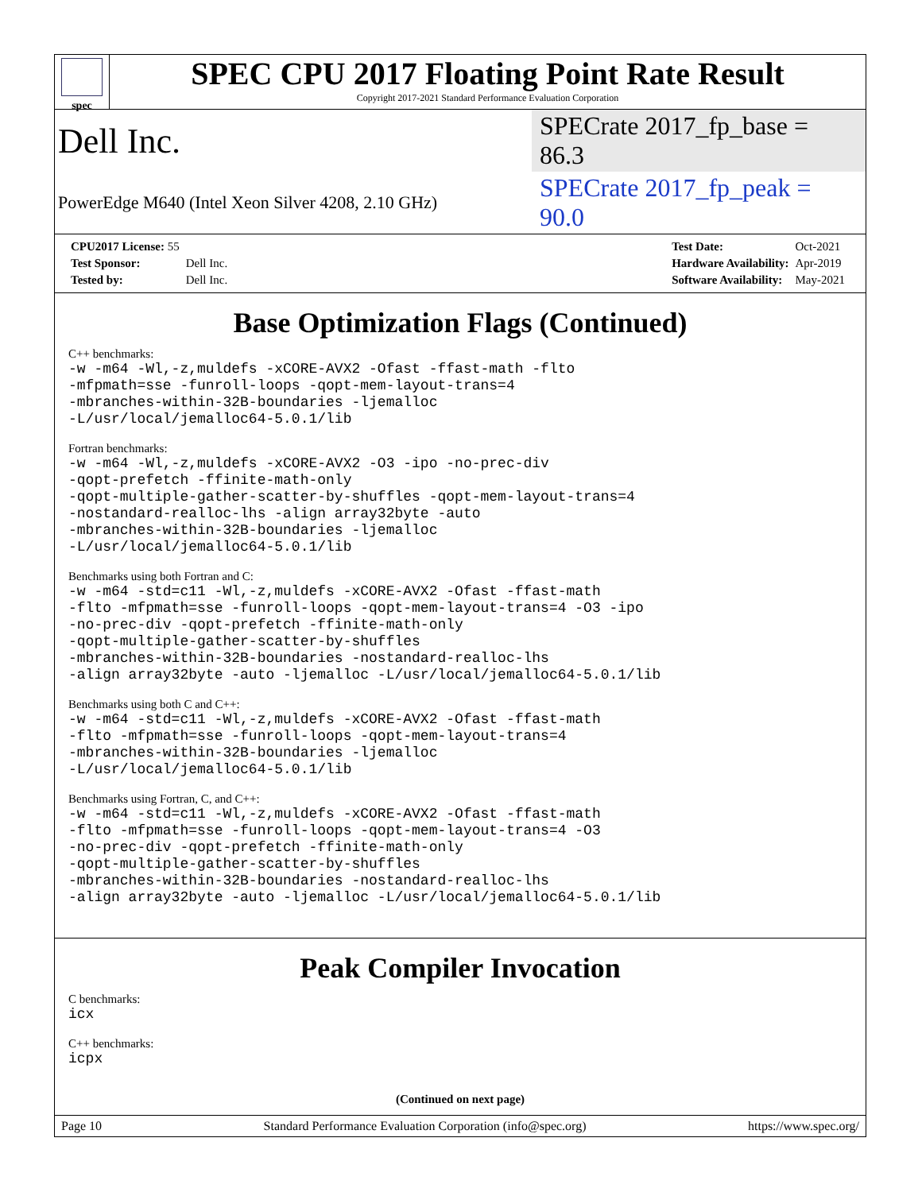spec
SPEC CPU 2017 Floating Point Rate Result
Copyright 2017-2021 Standard Performance Evaluation Corporation
Dell Inc. SPECrate 2017_fp_base = 86.3
PowerEdge M640 (Intel Xeon Silver 4208, 2.10 GHz) SPECrate 2017_fp_peak = 90.0
| CPU2017 License: 55 | |
| Test Sponsor: | Dell Inc. |
| Tested by: | Dell Inc. |
| Test Date: | Oct-2021 |
| Hardware Availability: | Apr-2019 |
| Software Availability: | May-2021 |
Base Optimization Flags (Continued)
C++ benchmarks:
-w -m64 -Wl,-z,muldefs -xCORE-AVX2 -Ofast -ffast-math -flto
-mfpmath=sse -funroll-loops -qopt-mem-layout-trans=4
-mbranches-within-32B-boundaries -ljemalloc
-L/usr/local/jemalloc64-5.0.1/lib
Fortran benchmarks:
-w -m64 -Wl,-z,muldefs -xCORE-AVX2 -O3 -ipo -no-prec-div
-qopt-prefetch -ffinite-math-only
-qopt-multiple-gather-scatter-by-shuffles -qopt-mem-layout-trans=4
-nostandard-realloc-lhs -align array32byte -auto
-mbranches-within-32B-boundaries -ljemalloc
-L/usr/local/jemalloc64-5.0.1/lib
Benchmarks using both Fortran and C:
-w -m64 -std=c11 -Wl,-z,muldefs -xCORE-AVX2 -Ofast -ffast-math
-flto -mfpmath=sse -funroll-loops -qopt-mem-layout-trans=4 -O3 -ipo
-no-prec-div -qopt-prefetch -ffinite-math-only
-qopt-multiple-gather-scatter-by-shuffles
-mbranches-within-32B-boundaries -nostandard-realloc-lhs
-align array32byte -auto -ljemalloc -L/usr/local/jemalloc64-5.0.1/lib
Benchmarks using both C and C++:
-w -m64 -std=c11 -Wl,-z,muldefs -xCORE-AVX2 -Ofast -ffast-math
-flto -mfpmath=sse -funroll-loops -qopt-mem-layout-trans=4
-mbranches-within-32B-boundaries -ljemalloc
-L/usr/local/jemalloc64-5.0.1/lib
Benchmarks using Fortran, C, and C++:
-w -m64 -std=c11 -Wl,-z,muldefs -xCORE-AVX2 -Ofast -ffast-math
-flto -mfpmath=sse -funroll-loops -qopt-mem-layout-trans=4 -O3
-no-prec-div -qopt-prefetch -ffinite-math-only
-qopt-multiple-gather-scatter-by-shuffles
-mbranches-within-32B-boundaries -nostandard-realloc-lhs
-align array32byte -auto -ljemalloc -L/usr/local/jemalloc64-5.0.1/lib
Peak Compiler Invocation
C benchmarks:
icx
C++ benchmarks:
icpx
(Continued on next page)
Page 10 Standard Performance Evaluation Corporation (info@spec.org) https://www.spec.org/